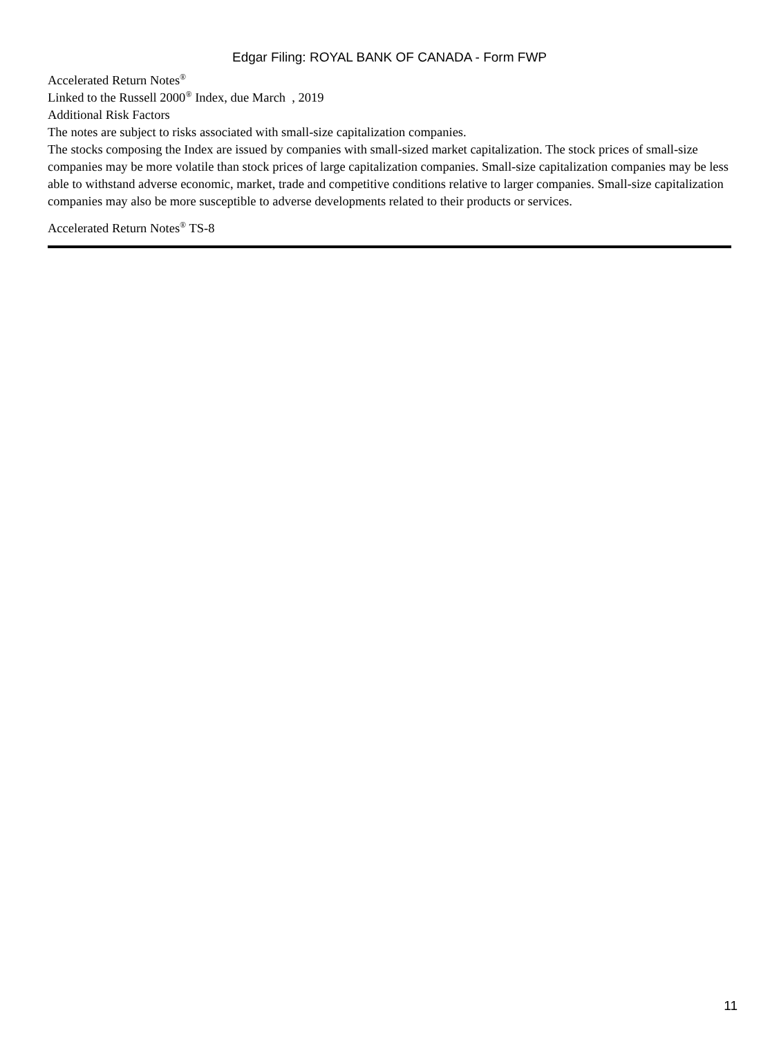Edgar Filing: ROYAL BANK OF CANADA - Form FWP
Accelerated Return Notes<sup>®</sup>
Linked to the Russell 2000<sup>®</sup> Index, due March , 2019
Additional Risk Factors
The notes are subject to risks associated with small-size capitalization companies.
The stocks composing the Index are issued by companies with small-sized market capitalization. The stock prices of small-size companies may be more volatile than stock prices of large capitalization companies. Small-size capitalization companies may be less able to withstand adverse economic, market, trade and competitive conditions relative to larger companies. Small-size capitalization companies may also be more susceptible to adverse developments related to their products or services.
Accelerated Return Notes<sup>®</sup> TS-8
11